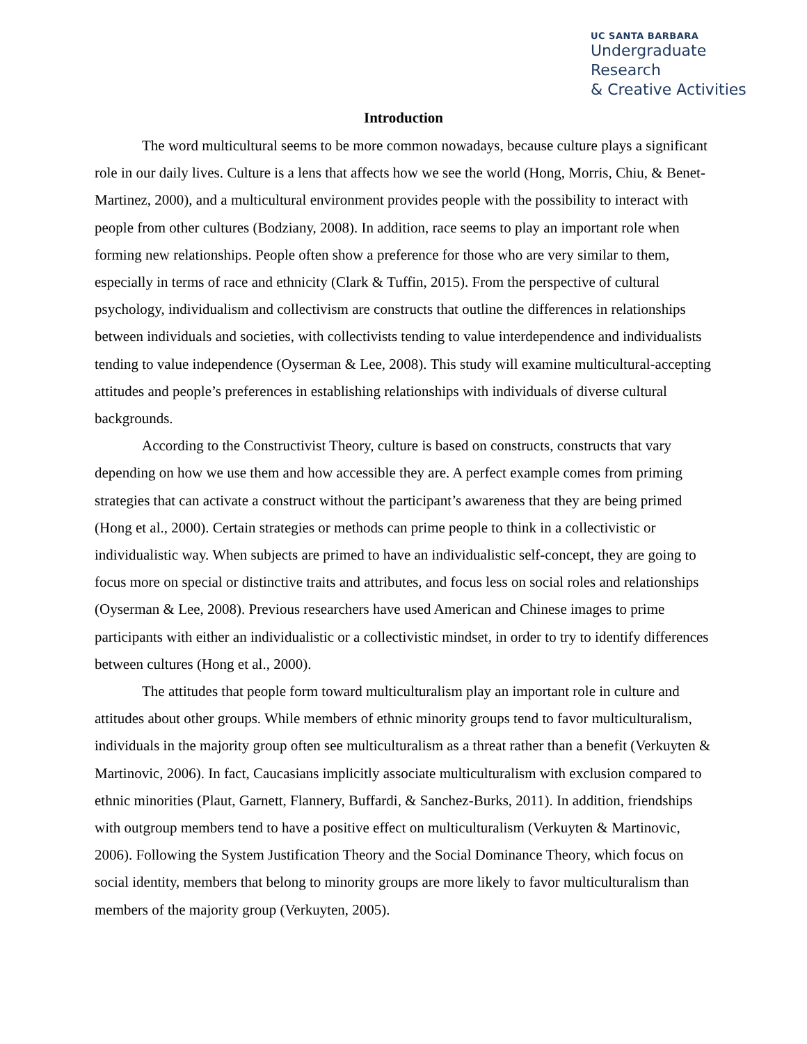UC SANTA BARBARA
Undergraduate Research
& Creative Activities
Introduction
The word multicultural seems to be more common nowadays, because culture plays a significant role in our daily lives. Culture is a lens that affects how we see the world (Hong, Morris, Chiu, & Benet-Martinez, 2000), and a multicultural environment provides people with the possibility to interact with people from other cultures (Bodziany, 2008). In addition, race seems to play an important role when forming new relationships. People often show a preference for those who are very similar to them, especially in terms of race and ethnicity (Clark & Tuffin, 2015). From the perspective of cultural psychology, individualism and collectivism are constructs that outline the differences in relationships between individuals and societies, with collectivists tending to value interdependence and individualists tending to value independence (Oyserman & Lee, 2008). This study will examine multicultural-accepting attitudes and people’s preferences in establishing relationships with individuals of diverse cultural backgrounds.
According to the Constructivist Theory, culture is based on constructs, constructs that vary depending on how we use them and how accessible they are. A perfect example comes from priming strategies that can activate a construct without the participant’s awareness that they are being primed (Hong et al., 2000). Certain strategies or methods can prime people to think in a collectivistic or individualistic way. When subjects are primed to have an individualistic self-concept, they are going to focus more on special or distinctive traits and attributes, and focus less on social roles and relationships (Oyserman & Lee, 2008). Previous researchers have used American and Chinese images to prime participants with either an individualistic or a collectivistic mindset, in order to try to identify differences between cultures (Hong et al., 2000).
The attitudes that people form toward multiculturalism play an important role in culture and attitudes about other groups. While members of ethnic minority groups tend to favor multiculturalism, individuals in the majority group often see multiculturalism as a threat rather than a benefit (Verkuyten & Martinovic, 2006). In fact, Caucasians implicitly associate multiculturalism with exclusion compared to ethnic minorities (Plaut, Garnett, Flannery, Buffardi, & Sanchez-Burks, 2011). In addition, friendships with outgroup members tend to have a positive effect on multiculturalism (Verkuyten & Martinovic, 2006). Following the System Justification Theory and the Social Dominance Theory, which focus on social identity, members that belong to minority groups are more likely to favor multiculturalism than members of the majority group (Verkuyten, 2005).